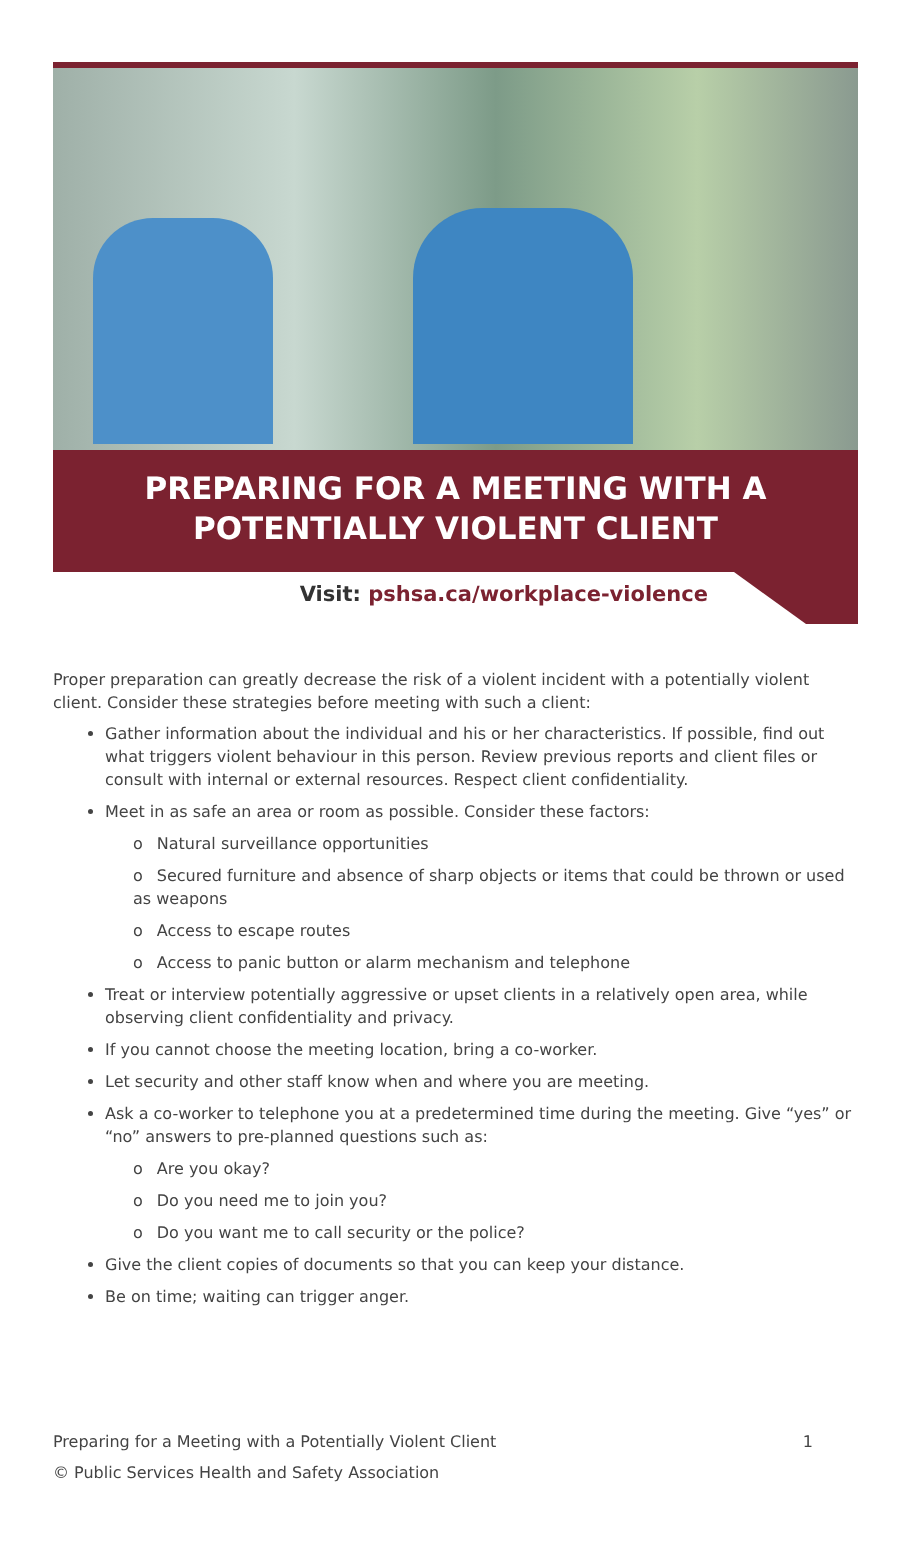PREPARING FOR A MEETING WITH A
POTENTIALLY VIOLENT CLIENT
Visit: pshsa.ca/workplace-violence
Proper preparation can greatly decrease the risk of a violent incident with a potentially violent client. Consider these strategies before meeting with such a client:
Gather information about the individual and his or her characteristics. If possible, find out what triggers violent behaviour in this person. Review previous reports and client files or consult with internal or external resources. Respect client confidentiality.
Meet in as safe an area or room as possible. Consider these factors:
o Natural surveillance opportunities
o Secured furniture and absence of sharp objects or items that could be thrown or used as weapons
o Access to escape routes
o Access to panic button or alarm mechanism and telephone
Treat or interview potentially aggressive or upset clients in a relatively open area, while observing client confidentiality and privacy.
If you cannot choose the meeting location, bring a co-worker.
Let security and other staff know when and where you are meeting.
Ask a co-worker to telephone you at a predetermined time during the meeting. Give “yes” or “no” answers to pre-planned questions such as:
o Are you okay?
o Do you need me to join you?
o Do you want me to call security or the police?
Give the client copies of documents so that you can keep your distance.
Be on time; waiting can trigger anger.
Preparing for a Meeting with a Potentially Violent Client 1
© Public Services Health and Safety Association